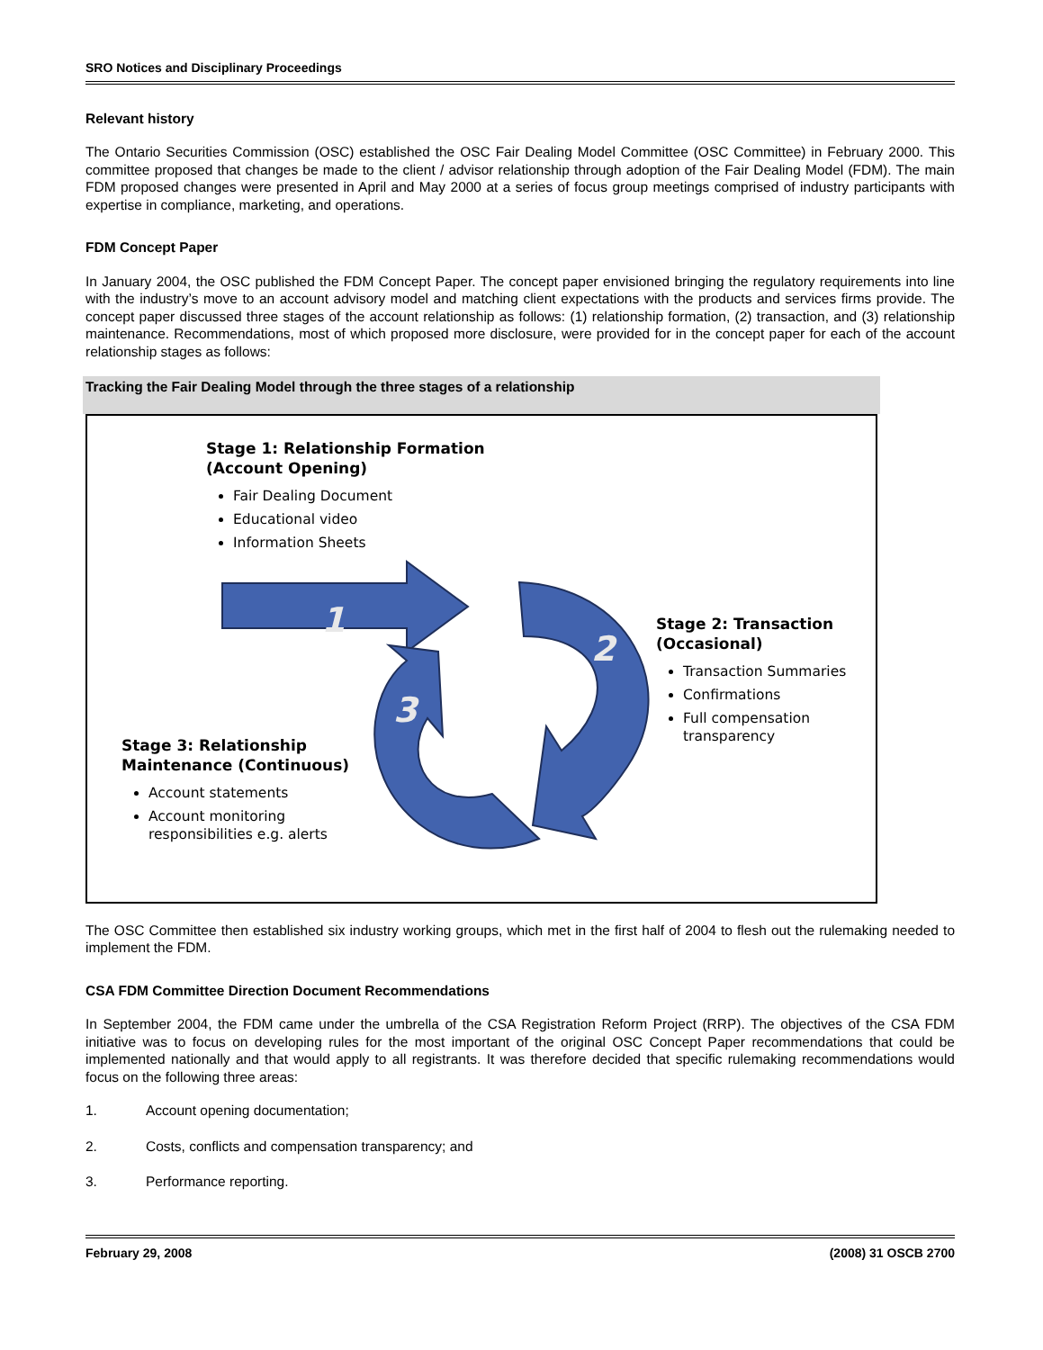SRO Notices and Disciplinary Proceedings
Relevant history
The Ontario Securities Commission (OSC) established the OSC Fair Dealing Model Committee (OSC Committee) in February 2000. This committee proposed that changes be made to the client / advisor relationship through adoption of the Fair Dealing Model (FDM). The main FDM proposed changes were presented in April and May 2000 at a series of focus group meetings comprised of industry participants with expertise in compliance, marketing, and operations.
FDM Concept Paper
In January 2004, the OSC published the FDM Concept Paper. The concept paper envisioned bringing the regulatory requirements into line with the industry’s move to an account advisory model and matching client expectations with the products and services firms provide. The concept paper discussed three stages of the account relationship as follows: (1) relationship formation, (2) transaction, and (3) relationship maintenance. Recommendations, most of which proposed more disclosure, were provided for in the concept paper for each of the account relationship stages as follows:
Tracking the Fair Dealing Model through the three stages of a relationship
1
2
3
Stage 1: Relationship Formation
(Account Opening)
Fair Dealing Document
Educational video
Information Sheets
Stage 2: Transaction
(Occasional)
Transaction Summaries
Confirmations
Full compensation transparency
Stage 3: Relationship
Maintenance (Continuous)
Account statements
Account monitoring responsibilities e.g. alerts
The OSC Committee then established six industry working groups, which met in the first half of 2004 to flesh out the rulemaking needed to implement the FDM.
CSA FDM Committee Direction Document Recommendations
In September 2004, the FDM came under the umbrella of the CSA Registration Reform Project (RRP). The objectives of the CSA FDM initiative was to focus on developing rules for the most important of the original OSC Concept Paper recommendations that could be implemented nationally and that would apply to all registrants. It was therefore decided that specific rulemaking recommendations would focus on the following three areas:
1. Account opening documentation;
2. Costs, conflicts and compensation transparency; and
3. Performance reporting.
February 29, 2008 (2008) 31 OSCB 2700